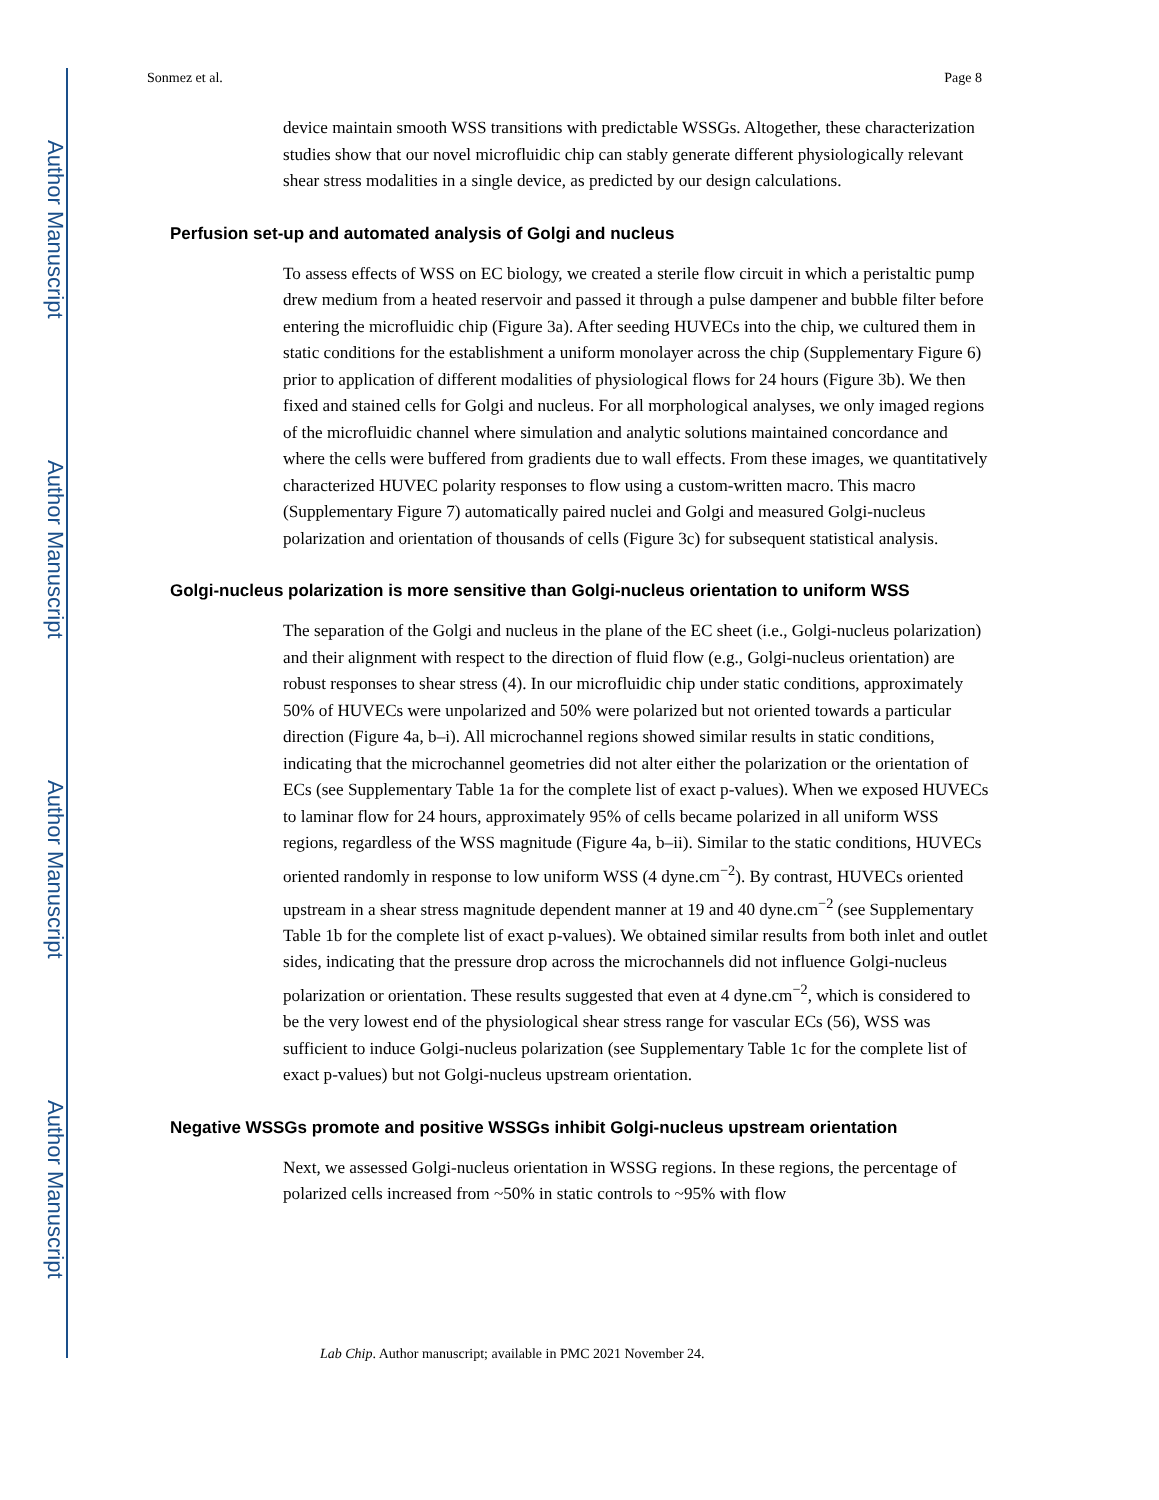Author Manuscript
Author Manuscript
Author Manuscript
Author Manuscript
Sonmez et al. Page 8
device maintain smooth WSS transitions with predictable WSSGs. Altogether, these characterization studies show that our novel microfluidic chip can stably generate different physiologically relevant shear stress modalities in a single device, as predicted by our design calculations.
Perfusion set-up and automated analysis of Golgi and nucleus
To assess effects of WSS on EC biology, we created a sterile flow circuit in which a peristaltic pump drew medium from a heated reservoir and passed it through a pulse dampener and bubble filter before entering the microfluidic chip (Figure 3a). After seeding HUVECs into the chip, we cultured them in static conditions for the establishment a uniform monolayer across the chip (Supplementary Figure 6) prior to application of different modalities of physiological flows for 24 hours (Figure 3b). We then fixed and stained cells for Golgi and nucleus. For all morphological analyses, we only imaged regions of the microfluidic channel where simulation and analytic solutions maintained concordance and where the cells were buffered from gradients due to wall effects. From these images, we quantitatively characterized HUVEC polarity responses to flow using a custom-written macro. This macro (Supplementary Figure 7) automatically paired nuclei and Golgi and measured Golgi-nucleus polarization and orientation of thousands of cells (Figure 3c) for subsequent statistical analysis.
Golgi-nucleus polarization is more sensitive than Golgi-nucleus orientation to uniform WSS
The separation of the Golgi and nucleus in the plane of the EC sheet (i.e., Golgi-nucleus polarization) and their alignment with respect to the direction of fluid flow (e.g., Golgi-nucleus orientation) are robust responses to shear stress (4). In our microfluidic chip under static conditions, approximately 50% of HUVECs were unpolarized and 50% were polarized but not oriented towards a particular direction (Figure 4a, b–i). All microchannel regions showed similar results in static conditions, indicating that the microchannel geometries did not alter either the polarization or the orientation of ECs (see Supplementary Table 1a for the complete list of exact p-values). When we exposed HUVECs to laminar flow for 24 hours, approximately 95% of cells became polarized in all uniform WSS regions, regardless of the WSS magnitude (Figure 4a, b–ii). Similar to the static conditions, HUVECs oriented randomly in response to low uniform WSS (4 dyne.cm<sup>−2</sup>). By contrast, HUVECs oriented upstream in a shear stress magnitude dependent manner at 19 and 40 dyne.cm<sup>−2</sup> (see Supplementary Table 1b for the complete list of exact p-values). We obtained similar results from both inlet and outlet sides, indicating that the pressure drop across the microchannels did not influence Golgi-nucleus polarization or orientation. These results suggested that even at 4 dyne.cm<sup>−2</sup>, which is considered to be the very lowest end of the physiological shear stress range for vascular ECs (56), WSS was sufficient to induce Golgi-nucleus polarization (see Supplementary Table 1c for the complete list of exact p-values) but not Golgi-nucleus upstream orientation.
Negative WSSGs promote and positive WSSGs inhibit Golgi-nucleus upstream orientation
Next, we assessed Golgi-nucleus orientation in WSSG regions. In these regions, the percentage of polarized cells increased from ~50% in static controls to ~95% with flow
Lab Chip. Author manuscript; available in PMC 2021 November 24.